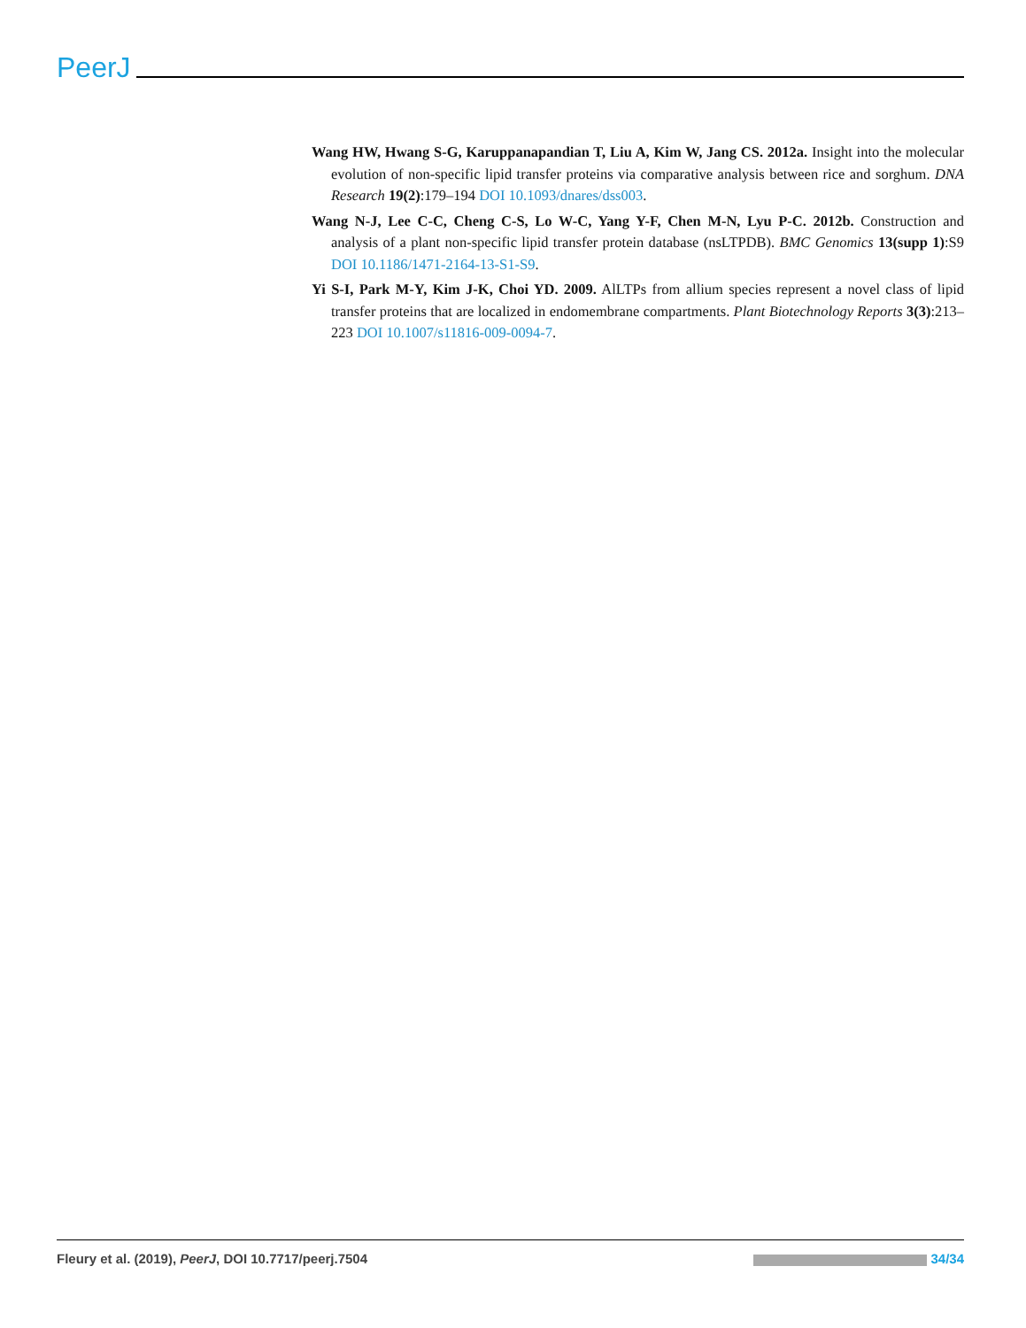PeerJ
Wang HW, Hwang S-G, Karuppanapandian T, Liu A, Kim W, Jang CS. 2012a. Insight into the molecular evolution of non-specific lipid transfer proteins via comparative analysis between rice and sorghum. DNA Research 19(2):179–194 DOI 10.1093/dnares/dss003.
Wang N-J, Lee C-C, Cheng C-S, Lo W-C, Yang Y-F, Chen M-N, Lyu P-C. 2012b. Construction and analysis of a plant non-specific lipid transfer protein database (nsLTPDB). BMC Genomics 13(supp 1):S9 DOI 10.1186/1471-2164-13-S1-S9.
Yi S-I, Park M-Y, Kim J-K, Choi YD. 2009. AlLTPs from allium species represent a novel class of lipid transfer proteins that are localized in endomembrane compartments. Plant Biotechnology Reports 3(3):213–223 DOI 10.1007/s11816-009-0094-7.
Fleury et al. (2019), PeerJ, DOI 10.7717/peerj.7504 34/34